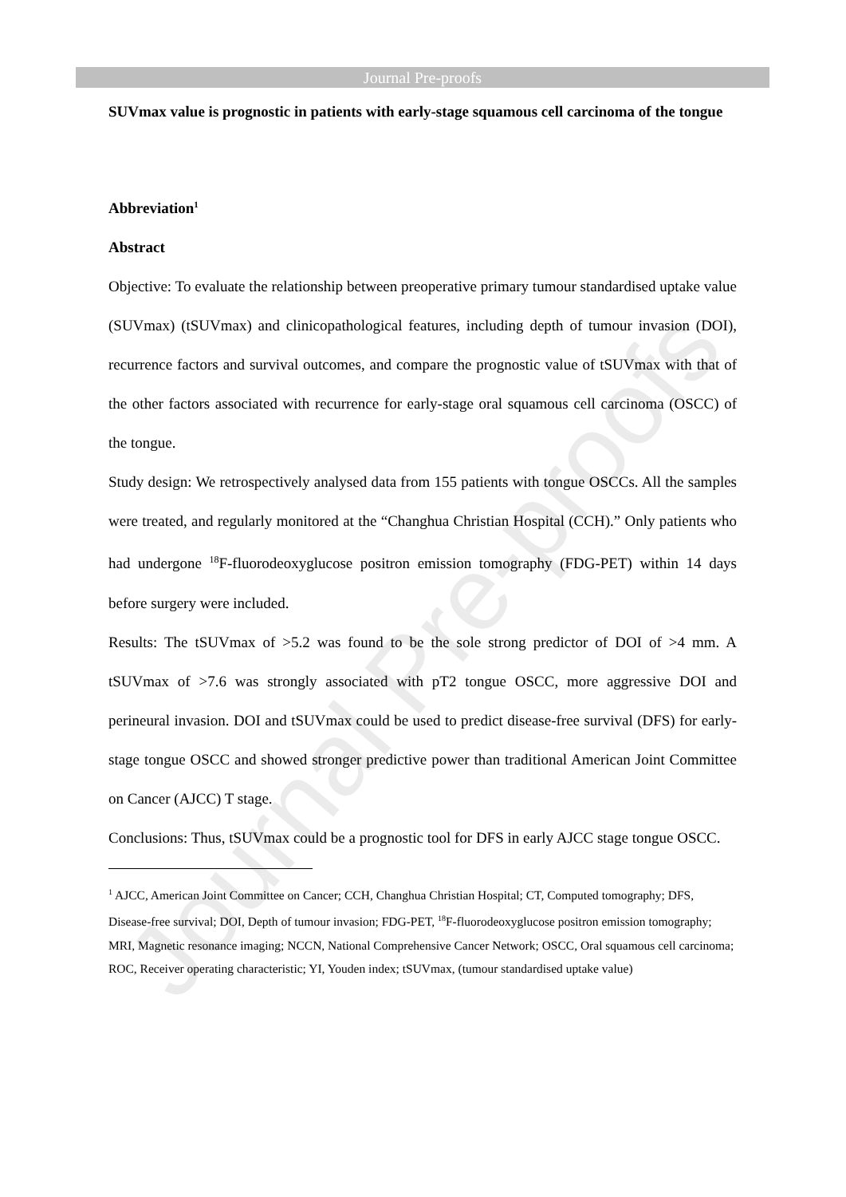Journal Pre-proofs
Journal Pre-proofs
SUVmax value is prognostic in patients with early-stage squamous cell carcinoma of the tongue
Abbreviation<sup>1</sup>
Abstract
Objective: To evaluate the relationship between preoperative primary tumour standardised uptake value (SUVmax) (tSUVmax) and clinicopathological features, including depth of tumour invasion (DOI), recurrence factors and survival outcomes, and compare the prognostic value of tSUVmax with that of the other factors associated with recurrence for early-stage oral squamous cell carcinoma (OSCC) of the tongue.
Study design: We retrospectively analysed data from 155 patients with tongue OSCCs. All the samples were treated, and regularly monitored at the “Changhua Christian Hospital (CCH).” Only patients who had undergone <sup>18</sup>F-fluorodeoxyglucose positron emission tomography (FDG-PET) within 14 days before surgery were included.
Results: The tSUVmax of >5.2 was found to be the sole strong predictor of DOI of >4 mm. A tSUVmax of >7.6 was strongly associated with pT2 tongue OSCC, more aggressive DOI and perineural invasion. DOI and tSUVmax could be used to predict disease-free survival (DFS) for early-stage tongue OSCC and showed stronger predictive power than traditional American Joint Committee on Cancer (AJCC) T stage.
Conclusions: Thus, tSUVmax could be a prognostic tool for DFS in early AJCC stage tongue OSCC.
<sup>1</sup> AJCC, American Joint Committee on Cancer; CCH, Changhua Christian Hospital; CT, Computed tomography; DFS, Disease-free survival; DOI, Depth of tumour invasion; FDG-PET, <sup>18</sup>F-fluorodeoxyglucose positron emission tomography; MRI, Magnetic resonance imaging; NCCN, National Comprehensive Cancer Network; OSCC, Oral squamous cell carcinoma; ROC, Receiver operating characteristic; YI, Youden index; tSUVmax, (tumour standardised uptake value)